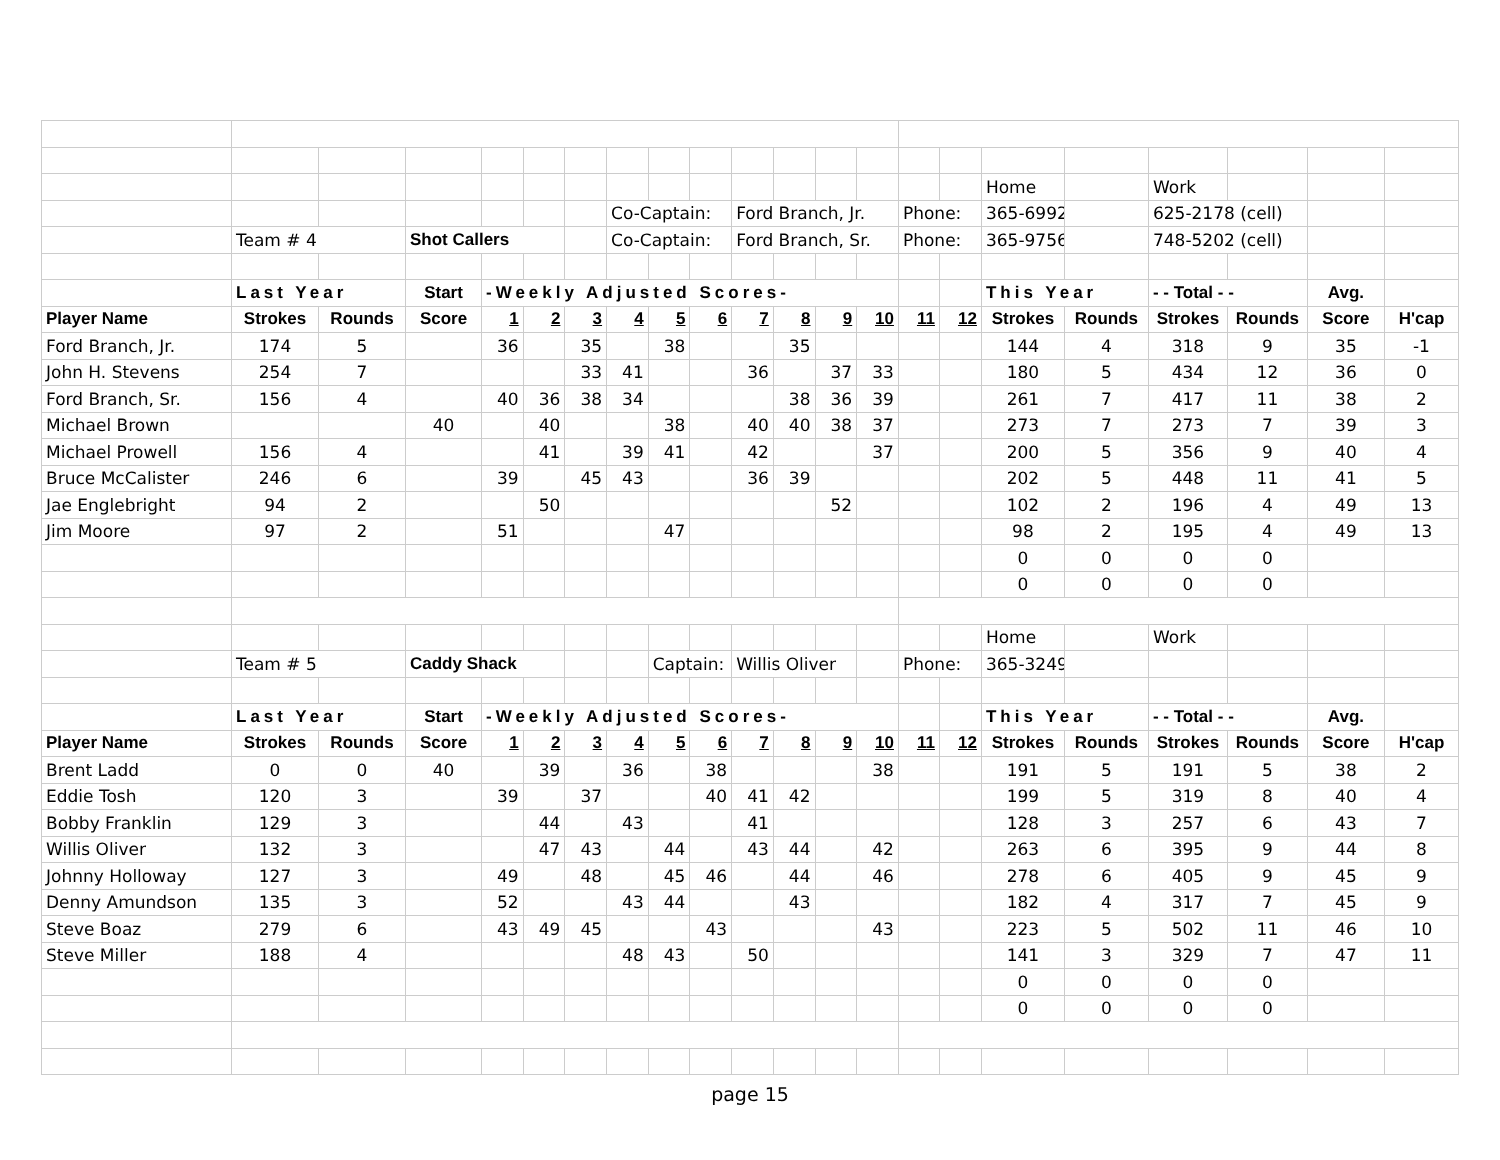| | | | | | | | | | | | | | | | | Home | | Work | | | |
| | | | | | | | Co-Captain: | | | Ford Branch, Jr. | | | | Phone: | | 365-6992 | | 625-2178 (cell) | | | |
| | Team # 4 | | Shot Callers | | | | Co-Captain: | | | Ford Branch, Sr. | | | | Phone: | | 365-9756 | | 748-5202 (cell) | | | |
| | Last Year | | Start | -Weekly Adjusted Scores- | | | | | | | | | | | | This Year | | - - Total - - | | Avg. | |
| Player Name | Strokes | Rounds | Score | 1 | 2 | 3 | 4 | 5 | 6 | 7 | 8 | 9 | 10 | 11 | 12 | Strokes | Rounds | Strokes | Rounds | Score | H'cap |
| Ford Branch, Jr. | 174 | 5 | | 36 | | 35 | | 38 | | | 35 | | | | | 144 | 4 | 318 | 9 | 35 | -1 |
| John H. Stevens | 254 | 7 | | | | 33 | 41 | | | 36 | | 37 | 33 | | | 180 | 5 | 434 | 12 | 36 | 0 |
| Ford Branch, Sr. | 156 | 4 | | 40 | 36 | 38 | 34 | | | | 38 | 36 | 39 | | | 261 | 7 | 417 | 11 | 38 | 2 |
| Michael Brown | | | 40 | | 40 | | | 38 | | 40 | 40 | 38 | 37 | | | 273 | 7 | 273 | 7 | 39 | 3 |
| Michael Prowell | 156 | 4 | | | 41 | | 39 | 41 | | 42 | | | 37 | | | 200 | 5 | 356 | 9 | 40 | 4 |
| Bruce McCalister | 246 | 6 | | 39 | | 45 | 43 | | | 36 | 39 | | | | | 202 | 5 | 448 | 11 | 41 | 5 |
| Jae Englebright | 94 | 2 | | | 50 | | | | | | | 52 | | | | 102 | 2 | 196 | 4 | 49 | 13 |
| Jim Moore | 97 | 2 | | 51 | | | | 47 | | | | | | | | 98 | 2 | 195 | 4 | 49 | 13 |
| | | | | | | | | | | | | | | | | 0 | 0 | 0 | 0 | | |
| | | | | | | | | | | | | | | | | 0 | 0 | 0 | 0 | | |
| | | | | | | | | | | | | | | | | Home | | Work | | | |
| | Team # 5 | | Caddy Shack | | | | | Captain: | | Willis Oliver | | | | Phone: | | 365-3249 | | | | | |
| | Last Year | | Start | -Weekly Adjusted Scores- | | | | | | | | | | | | This Year | | - - Total - - | | Avg. | |
| Player Name | Strokes | Rounds | Score | 1 | 2 | 3 | 4 | 5 | 6 | 7 | 8 | 9 | 10 | 11 | 12 | Strokes | Rounds | Strokes | Rounds | Score | H'cap |
| Brent Ladd | 0 | 0 | 40 | | 39 | | 36 | | 38 | | | | 38 | | | 191 | 5 | 191 | 5 | 38 | 2 |
| Eddie Tosh | 120 | 3 | | 39 | | 37 | | | 40 | 41 | 42 | | | | | 199 | 5 | 319 | 8 | 40 | 4 |
| Bobby Franklin | 129 | 3 | | | 44 | | 43 | | | 41 | | | | | | 128 | 3 | 257 | 6 | 43 | 7 |
| Willis Oliver | 132 | 3 | | | 47 | 43 | | 44 | | 43 | 44 | | 42 | | | 263 | 6 | 395 | 9 | 44 | 8 |
| Johnny Holloway | 127 | 3 | | 49 | | 48 | | 45 | 46 | | 44 | | 46 | | | 278 | 6 | 405 | 9 | 45 | 9 |
| Denny Amundson | 135 | 3 | | 52 | | | 43 | 44 | | | 43 | | | | | 182 | 4 | 317 | 7 | 45 | 9 |
| Steve Boaz | 279 | 6 | | 43 | 49 | 45 | | | 43 | | | | 43 | | | 223 | 5 | 502 | 11 | 46 | 10 |
| Steve Miller | 188 | 4 | | | | | 48 | 43 | | 50 | | | | | | 141 | 3 | 329 | 7 | 47 | 11 |
| | | | | | | | | | | | | | | | | 0 | 0 | 0 | 0 | | |
| | | | | | | | | | | | | | | | | 0 | 0 | 0 | 0 | | |
page 15